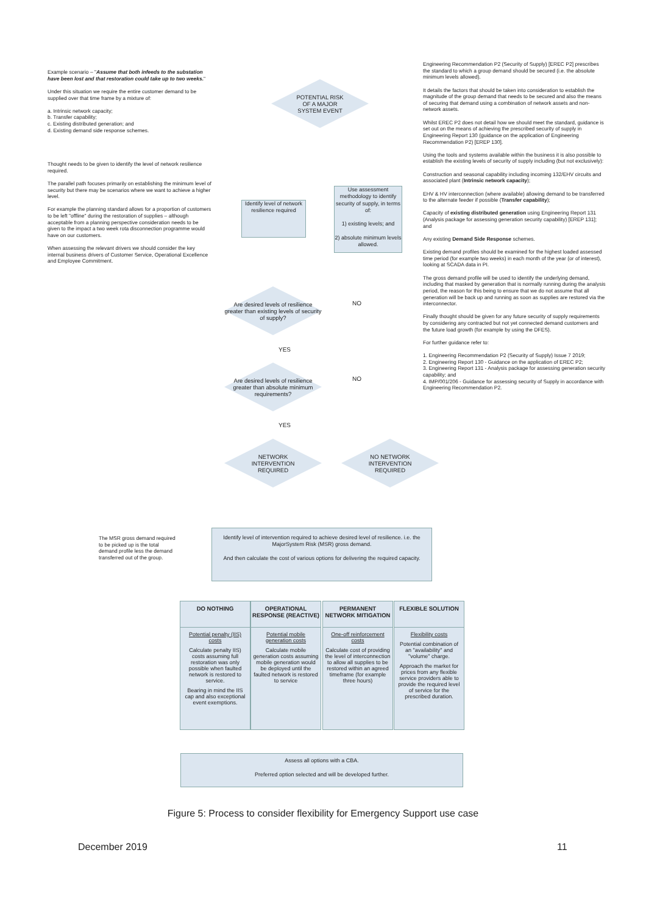Example scenario – "Assume that both infeeds to the substation have been lost and that restoration could take up to two weeks."
Under this situation we require the entire customer demand to be supplied over that time frame by a mixture of:
a. Intrinsic network capacity;
b. Transfer capability;
c. Existing distributed generation; and
d. Existing demand side response schemes.
Thought needs to be given to identify the level of network resilience required.
The parallel path focuses primarily on establishing the minimum level of security but there may be scenarios where we want to achieve a higher level.
For example the planning standard allows for a proportion of customers to be left "offline" during the restoration of supplies – although acceptable from a planning perspective consideration needs to be given to the impact a two week rota disconnection programme would have on our customers.
When assessing the relevant drivers we should consider the key internal business drivers of Customer Service, Operational Excellence and Employee Commitment.
Engineering Recommendation P2 (Security of Supply) [EREC P2] prescribes the standard to which a group demand should be secured (i.e. the absolute minimum levels allowed).
It details the factors that should be taken into consideration to establish the magnitude of the group demand that needs to be secured and also the means of securing that demand using a combination of network assets and non-network assets.
Whilst EREC P2 does not detail how we should meet the standard, guidance is set out on the means of achieving the prescribed security of supply in Engineering Report 130 (guidance on the application of Engineering Recommendation P2) [EREP 130].
Using the tools and systems available within the business it is also possible to establish the existing levels of security of supply including (but not exclusively):
Construction and seasonal capability including incoming 132/EHV circuits and associated plant (Intrinsic network capacity);
EHV & HV interconnection (where available) allowing demand to be transferred to the alternate feeder if possible (Transfer capability);
Capacity of existing distributed generation using Engineering Report 131 (Analysis package for assessing generation security capability) [EREP 131]; and
Any existing Demand Side Response schemes.
Existing demand profiles should be examined for the highest loaded assessed time period (for example two weeks) in each month of the year (or of interest), looking at SCADA data in PI.
The gross demand profile will be used to identify the underlying demand, including that masked by generation that is normally running during the analysis period, the reason for this being to ensure that we do not assume that all generation will be back up and running as soon as supplies are restored via the interconnector.
Finally thought should be given for any future security of supply requirements by considering any contracted but not yet connected demand customers and the future load growth (for example by using the DFES).
For further guidance refer to:
1. Engineering Recommendation P2 (Security of Supply) Issue 7 2019;
2. Engineering Report 130 - Guidance on the application of EREC P2;
3. Engineering Report 131 - Analysis package for assessing generation security capability; and
4. IMP/001/206 - Guidance for assessing security of Supply in accordance with Engineering Recommendation P2.
POTENTIAL RISK
OF A MAJOR
SYSTEM EVENT
Identify level of network resilience required
Use assessment methodology to identify security of supply, in terms of:
1) existing levels; and
2) absolute minimum levels allowed.
Are desired levels of resilience greater than existing levels of security of supply?
NO
YES
Are desired levels of resilience greater than absolute minimum requirements?
NO
YES
NETWORK
INTERVENTION
REQUIRED
NO NETWORK
INTERVENTION
REQUIRED
The MSR gross demand required to be picked up is the total demand profile less the demand transferred out of the group.
Identify level of intervention required to achieve desired level of resilience. i.e. the MajorSystem Risk (MSR) gross demand.
And then calculate the cost of various options for delivering the required capacity.
DO NOTHING
Potential penalty (IIS) costs
Calculate penalty IIS) costs assuming full restoration was only possible when faulted network is restored to service.
Bearing in mind the IIS cap and also exceptional event exemptions.
OPERATIONAL RESPONSE (REACTIVE)
Potential mobile generation costs
Calculate mobile generation costs assuming mobile generation would be deployed until the faulted network is restored to service
PERMANENT NETWORK MITIGATION
One-off reinforcement costs
Calculate cost of providing the level of interconnection to allow all supplies to be restored within an agreed timeframe (for example three hours)
FLEXIBLE SOLUTION
Flexibility costs
Potential combination of an "availability" and "volume" charge.
Approach the market for prices from any flexible service providers able to provide the required level of service for the prescribed duration.
Assess all options with a CBA.
Preferred option selected and will be developed further.
Figure 5: Process to consider flexibility for Emergency Support use case
December 2019 11